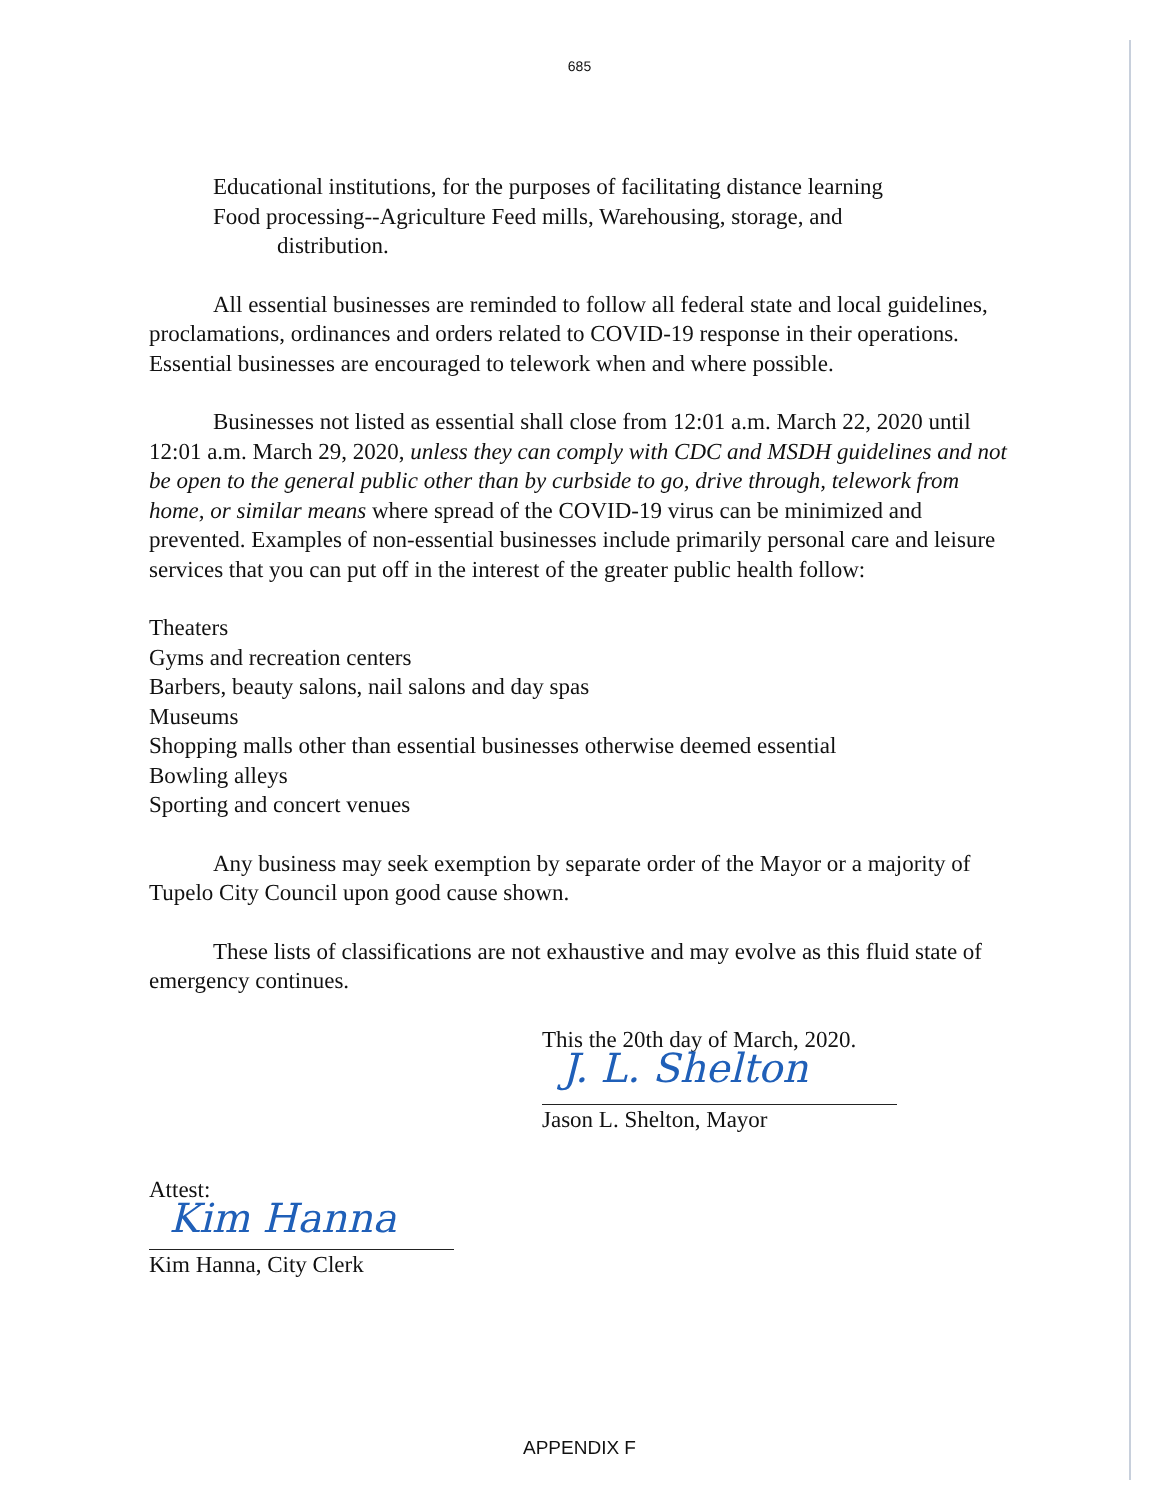685
Educational institutions, for the purposes of facilitating distance learning
Food processing--Agriculture Feed mills, Warehousing, storage, and
distribution.
All essential businesses are reminded to follow all federal state and local guidelines, proclamations, ordinances and orders related to COVID-19 response in their operations. Essential businesses are encouraged to telework when and where possible.
Businesses not listed as essential shall close from 12:01 a.m. March 22, 2020 until 12:01 a.m. March 29, 2020, unless they can comply with CDC and MSDH guidelines and not be open to the general public other than by curbside to go, drive through, telework from home, or similar means where spread of the COVID-19 virus can be minimized and prevented. Examples of non-essential businesses include primarily personal care and leisure services that you can put off in the interest of the greater public health follow:
Theaters
Gyms and recreation centers
Barbers, beauty salons, nail salons and day spas
Museums
Shopping malls other than essential businesses otherwise deemed essential
Bowling alleys
Sporting and concert venues
Any business may seek exemption by separate order of the Mayor or a majority of Tupelo City Council upon good cause shown.
These lists of classifications are not exhaustive and may evolve as this fluid state of emergency continues.
This the 20th day of March, 2020.
J. L. Shelton
Jason L. Shelton, Mayor
Attest:
Kim Hanna
Kim Hanna, City Clerk
APPENDIX F